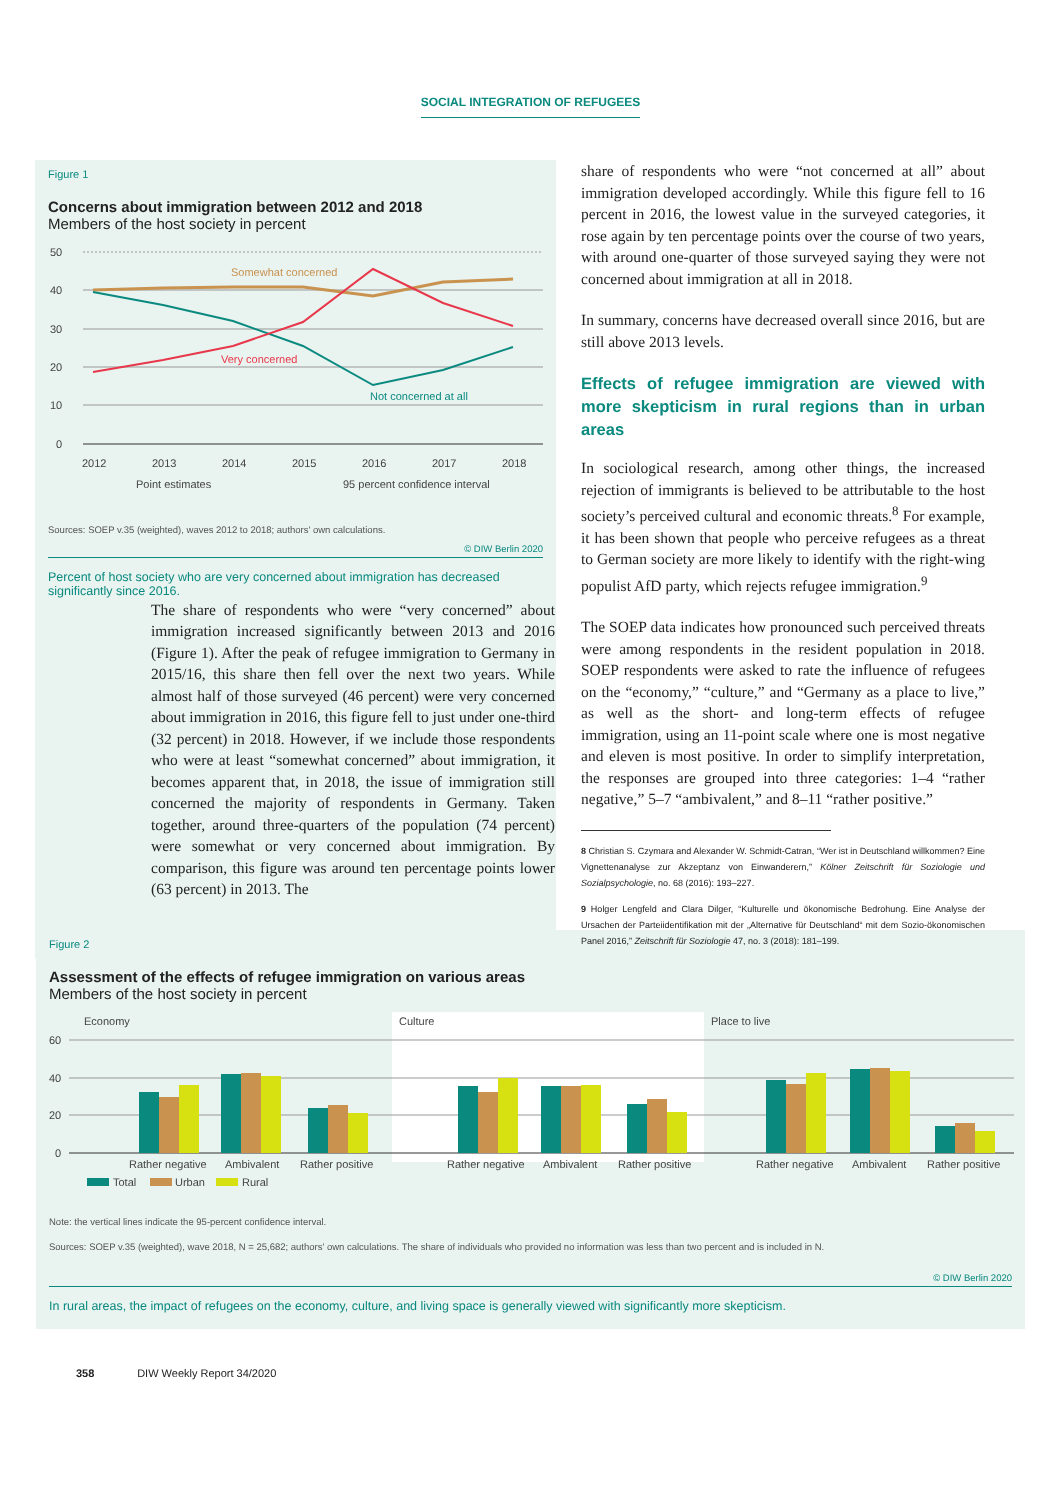SOCIAL INTEGRATION OF REFUGEES
Figure 1
Concerns about immigration between 2012 and 2018
Members of the host society in percent
50
40
30
20
10
0
2012
2013
2014
2015
2016
2017
2018
Point estimates
95 percent confidence interval
Somewhat concerned
Very concerned
Not concerned at all
Sources: SOEP v.35 (weighted), waves 2012 to 2018; authors' own calculations.
© DIW Berlin 2020
Percent of host society who are very concerned about immigration has decreased significantly since 2016.
share of respondents who were “not concerned at all” about immigration developed accordingly. While this figure fell to 16 percent in 2016, the lowest value in the surveyed categories, it rose again by ten percentage points over the course of two years, with around one-quarter of those surveyed saying they were not concerned about immigration at all in 2018.
In summary, concerns have decreased overall since 2016, but are still above 2013 levels.
Effects of refugee immigration are viewed with more skepticism in rural regions than in urban areas
In sociological research, among other things, the increased rejection of immigrants is believed to be attributable to the host society’s perceived cultural and economic threats.<sup>8</sup> For example, it has been shown that people who perceive refugees as a threat to German society are more likely to identify with the right-wing populist AfD party, which rejects refugee immigration.<sup>9</sup>
The SOEP data indicates how pronounced such perceived threats were among respondents in the resident population in 2018. SOEP respondents were asked to rate the influence of refugees on the “economy,” “culture,” and “Germany as a place to live,” as well as the short- and long-term effects of refugee immigration, using an 11-point scale where one is most negative and eleven is most positive. In order to simplify interpretation, the responses are grouped into three categories: 1–4 “rather negative,” 5–7 “ambivalent,” and 8–11 “rather positive.”
8 Christian S. Czymara and Alexander W. Schmidt-Catran, “Wer ist in Deutschland willkommen? Eine Vignettenanalyse zur Akzeptanz von Einwanderern,” Kölner Zeitschrift für Soziologie und Sozialpsychologie, no. 68 (2016): 193–227.
9 Holger Lengfeld and Clara Dilger, “Kulturelle und ökonomische Bedrohung. Eine Analyse der Ursachen der Parteiidentifikation mit der „Alternative für Deutschland“ mit dem Sozio-ökonomischen Panel 2016,” Zeitschrift für Soziologie 47, no. 3 (2018): 181–199.
The share of respondents who were “very concerned” about immigration increased significantly between 2013 and 2016 (Figure 1). After the peak of refugee immigration to Germany in 2015/16, this share then fell over the next two years. While almost half of those surveyed (46 percent) were very concerned about immigration in 2016, this figure fell to just under one-third (32 percent) in 2018. However, if we include those respondents who were at least “somewhat concerned” about immigration, it becomes apparent that, in 2018, the issue of immigration still concerned the majority of respondents in Germany. Taken together, around three-quarters of the population (74 percent) were somewhat or very concerned about immigration. By comparison, this figure was around ten percentage points lower (63 percent) in 2013. The
Figure 2
Assessment of the effects of refugee immigration on various areas
Members of the host society in percent
Economy
Culture
Place to live
60
40
20
0
Rather negative
Ambivalent
Rather positive
Rather negative
Ambivalent
Rather positive
Rather negative
Ambivalent
Rather positive
Total
Urban
Rural
Note: the vertical lines indicate the 95-percent confidence interval.
Sources: SOEP v.35 (weighted), wave 2018, N = 25,682; authors' own calculations. The share of individuals who provided no information was less than two percent and is included in N.
© DIW Berlin 2020
In rural areas, the impact of refugees on the economy, culture, and living space is generally viewed with significantly more skepticism.
358 DIW Weekly Report 34/2020